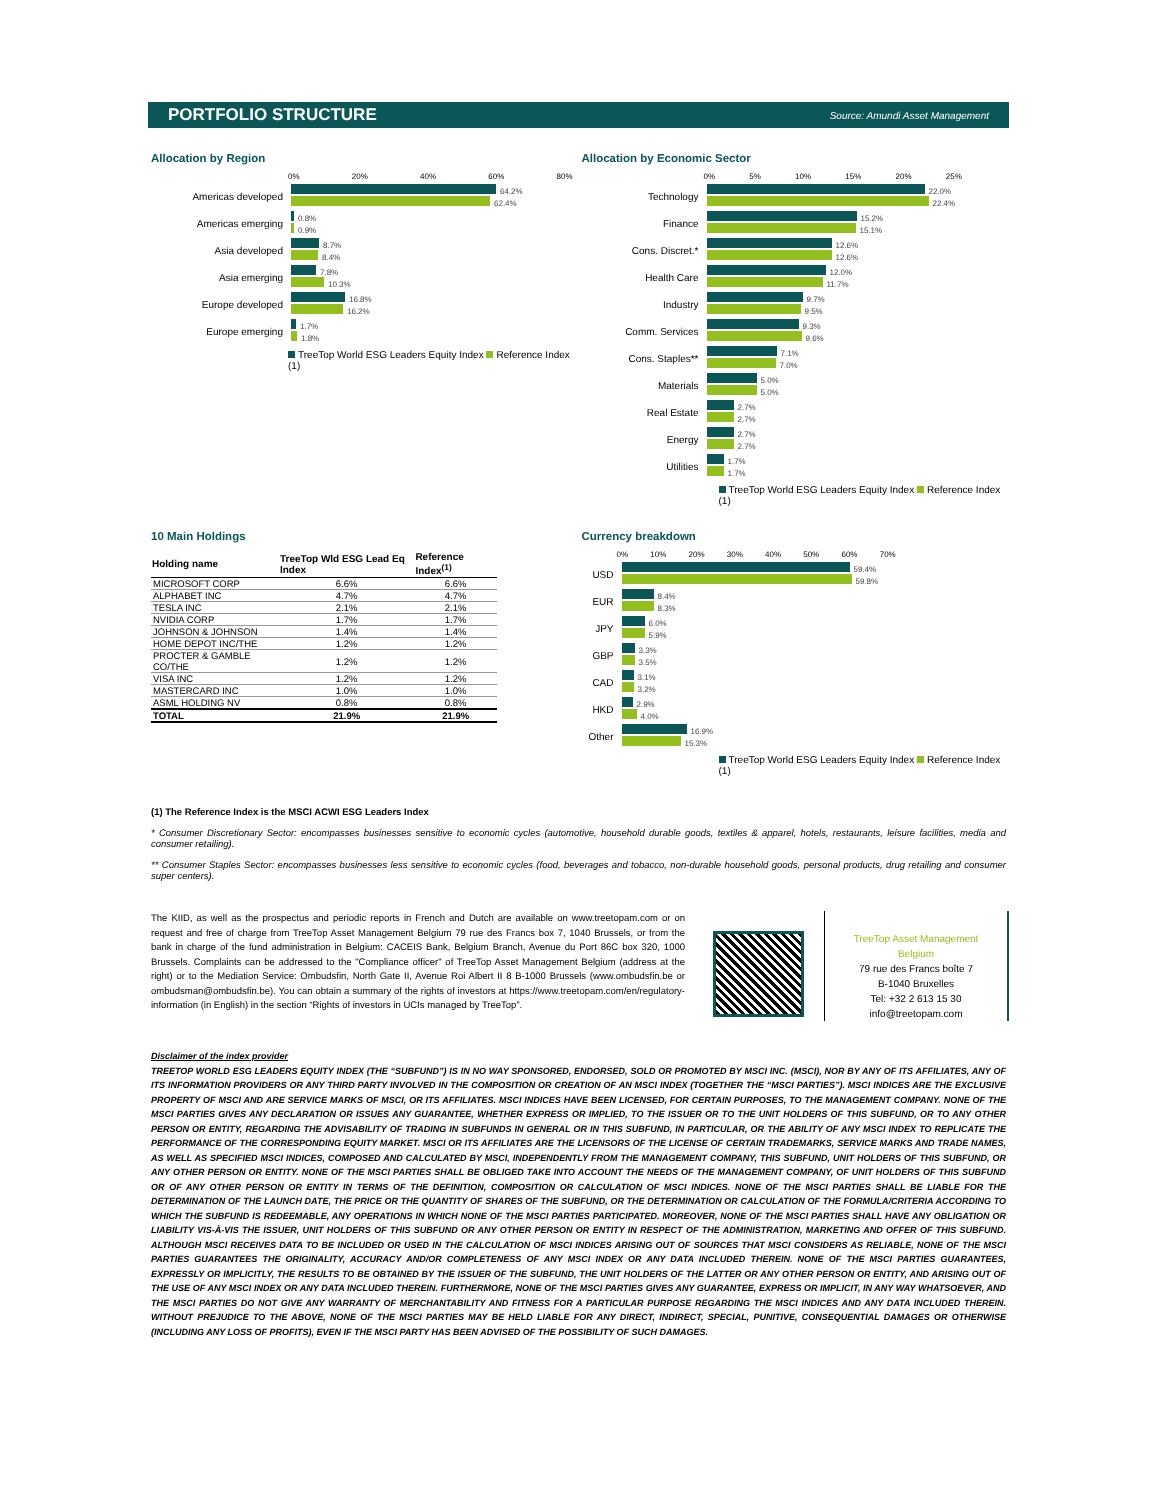PORTFOLIO STRUCTURE Source: Amundi Asset Management
Allocation by Region
0% 20% 40% 60% 80%
Americas developed 64.2%
62.4%
Americas emerging 0.8%
0.9%
Asia developed 8.7%
8.4%
Asia emerging 7.8%
10.3%
Europe developed 16.8%
16.2%
Europe emerging 1.7%
1.8%
TreeTop World ESG Leaders Equity Index Reference Index (1)
Allocation by Economic Sector
0% 5% 10% 15% 20% 25%
Technology 22.0%
22.4%
Finance 15.2%
15.1%
Cons. Discret.* 12.6%
12.6%
Health Care 12.0%
11.7%
Industry 9.7%
9.5%
Comm. Services 9.3%
9.6%
Cons. Staples** 7.1%
7.0%
Materials 5.0%
5.0%
Real Estate 2.7%
2.7%
Energy 2.7%
2.7%
Utilities 1.7%
1.7%
TreeTop World ESG Leaders Equity Index Reference Index (1)
10 Main Holdings
| Holding name | TreeTop Wld ESG Lead Eq Index | Reference Index<sup>(1)</sup> |
| --- | --- | --- |
| MICROSOFT CORP | 6.6% | 6.6% |
| ALPHABET INC | 4.7% | 4.7% |
| TESLA INC | 2.1% | 2.1% |
| NVIDIA CORP | 1.7% | 1.7% |
| JOHNSON & JOHNSON | 1.4% | 1.4% |
| HOME DEPOT INC/THE | 1.2% | 1.2% |
| PROCTER & GAMBLE CO/THE | 1.2% | 1.2% |
| VISA INC | 1.2% | 1.2% |
| MASTERCARD INC | 1.0% | 1.0% |
| ASML HOLDING NV | 0.8% | 0.8% |
| TOTAL | 21.9% | 21.9% |
Currency breakdown
0% 10% 20% 30% 40% 50% 60% 70%
USD 59.4%
59.8%
EUR 8.4%
8.3%
JPY 6.0%
5.9%
GBP 3.3%
3.5%
CAD 3.1%
3.2%
HKD 2.9%
4.0%
Other 16.9%
15.3%
TreeTop World ESG Leaders Equity Index Reference Index (1)
(1) The Reference Index is the MSCI ACWI ESG Leaders Index
* Consumer Discretionary Sector: encompasses businesses sensitive to economic cycles (automotive, household durable goods, textiles & apparel, hotels, restaurants, leisure facilities, media and consumer retailing).
** Consumer Staples Sector: encompasses businesses less sensitive to economic cycles (food, beverages and tobacco, non-durable household goods, personal products, drug retailing and consumer super centers).
The KIID, as well as the prospectus and periodic reports in French and Dutch are available on www.treetopam.com or on request and free of charge from TreeTop Asset Management Belgium 79 rue des Francs box 7, 1040 Brussels, or from the bank in charge of the fund administration in Belgium: CACEIS Bank, Belgium Branch, Avenue du Port 86C box 320, 1000 Brussels. Complaints can be addressed to the "Compliance officer" of TreeTop Asset Management Belgium (address at the right) or to the Mediation Service: Ombudsfin, North Gate II, Avenue Roi Albert II 8 B-1000 Brussels (www.ombudsfin.be or ombudsman@ombudsfin.be). You can obtain a summary of the rights of investors at https://www.treetopam.com/en/regulatory-information (in English) in the section “Rights of investors in UCIs managed by TreeTop”.
TreeTop Asset Management
Belgium
79 rue des Francs boîte 7
B-1040 Bruxelles
Tel: +32 2 613 15 30
info@treetopam.com
Disclaimer of the index provider
TREETOP WORLD ESG LEADERS EQUITY INDEX (THE “SUBFUND”) IS IN NO WAY SPONSORED, ENDORSED, SOLD OR PROMOTED BY MSCI INC. (MSCI), NOR BY ANY OF ITS AFFILIATES, ANY OF ITS INFORMATION PROVIDERS OR ANY THIRD PARTY INVOLVED IN THE COMPOSITION OR CREATION OF AN MSCI INDEX (TOGETHER THE “MSCI PARTIES”). MSCI INDICES ARE THE EXCLUSIVE PROPERTY OF MSCI AND ARE SERVICE MARKS OF MSCI, OR ITS AFFILIATES. MSCI INDICES HAVE BEEN LICENSED, FOR CERTAIN PURPOSES, TO THE MANAGEMENT COMPANY. NONE OF THE MSCI PARTIES GIVES ANY DECLARATION OR ISSUES ANY GUARANTEE, WHETHER EXPRESS OR IMPLIED, TO THE ISSUER OR TO THE UNIT HOLDERS OF THIS SUBFUND, OR TO ANY OTHER PERSON OR ENTITY, REGARDING THE ADVISABILITY OF TRADING IN SUBFUNDS IN GENERAL OR IN THIS SUBFUND, IN PARTICULAR, OR THE ABILITY OF ANY MSCI INDEX TO REPLICATE THE PERFORMANCE OF THE CORRESPONDING EQUITY MARKET. MSCI OR ITS AFFILIATES ARE THE LICENSORS OF THE LICENSE OF CERTAIN TRADEMARKS, SERVICE MARKS AND TRADE NAMES, AS WELL AS SPECIFIED MSCI INDICES, COMPOSED AND CALCULATED BY MSCI, INDEPENDENTLY FROM THE MANAGEMENT COMPANY, THIS SUBFUND, UNIT HOLDERS OF THIS SUBFUND, OR ANY OTHER PERSON OR ENTITY. NONE OF THE MSCI PARTIES SHALL BE OBLIGED TAKE INTO ACCOUNT THE NEEDS OF THE MANAGEMENT COMPANY, OF UNIT HOLDERS OF THIS SUBFUND OR OF ANY OTHER PERSON OR ENTITY IN TERMS OF THE DEFINITION, COMPOSITION OR CALCULATION OF MSCI INDICES. NONE OF THE MSCI PARTIES SHALL BE LIABLE FOR THE DETERMINATION OF THE LAUNCH DATE, THE PRICE OR THE QUANTITY OF SHARES OF THE SUBFUND, OR THE DETERMINATION OR CALCULATION OF THE FORMULA/CRITERIA ACCORDING TO WHICH THE SUBFUND IS REDEEMABLE, ANY OPERATIONS IN WHICH NONE OF THE MSCI PARTIES PARTICIPATED. MOREOVER, NONE OF THE MSCI PARTIES SHALL HAVE ANY OBLIGATION OR LIABILITY VIS-À-VIS THE ISSUER, UNIT HOLDERS OF THIS SUBFUND OR ANY OTHER PERSON OR ENTITY IN RESPECT OF THE ADMINISTRATION, MARKETING AND OFFER OF THIS SUBFUND. ALTHOUGH MSCI RECEIVES DATA TO BE INCLUDED OR USED IN THE CALCULATION OF MSCI INDICES ARISING OUT OF SOURCES THAT MSCI CONSIDERS AS RELIABLE, NONE OF THE MSCI PARTIES GUARANTEES THE ORIGINALITY, ACCURACY AND/OR COMPLETENESS OF ANY MSCI INDEX OR ANY DATA INCLUDED THEREIN. NONE OF THE MSCI PARTIES GUARANTEES, EXPRESSLY OR IMPLICITLY, THE RESULTS TO BE OBTAINED BY THE ISSUER OF THE SUBFUND, THE UNIT HOLDERS OF THE LATTER OR ANY OTHER PERSON OR ENTITY, AND ARISING OUT OF THE USE OF ANY MSCI INDEX OR ANY DATA INCLUDED THEREIN. FURTHERMORE, NONE OF THE MSCI PARTIES GIVES ANY GUARANTEE, EXPRESS OR IMPLICIT, IN ANY WAY WHATSOEVER, AND THE MSCI PARTIES DO NOT GIVE ANY WARRANTY OF MERCHANTABILITY AND FITNESS FOR A PARTICULAR PURPOSE REGARDING THE MSCI INDICES AND ANY DATA INCLUDED THEREIN. WITHOUT PREJUDICE TO THE ABOVE, NONE OF THE MSCI PARTIES MAY BE HELD LIABLE FOR ANY DIRECT, INDIRECT, SPECIAL, PUNITIVE, CONSEQUENTIAL DAMAGES OR OTHERWISE (INCLUDING ANY LOSS OF PROFITS), EVEN IF THE MSCI PARTY HAS BEEN ADVISED OF THE POSSIBILITY OF SUCH DAMAGES.